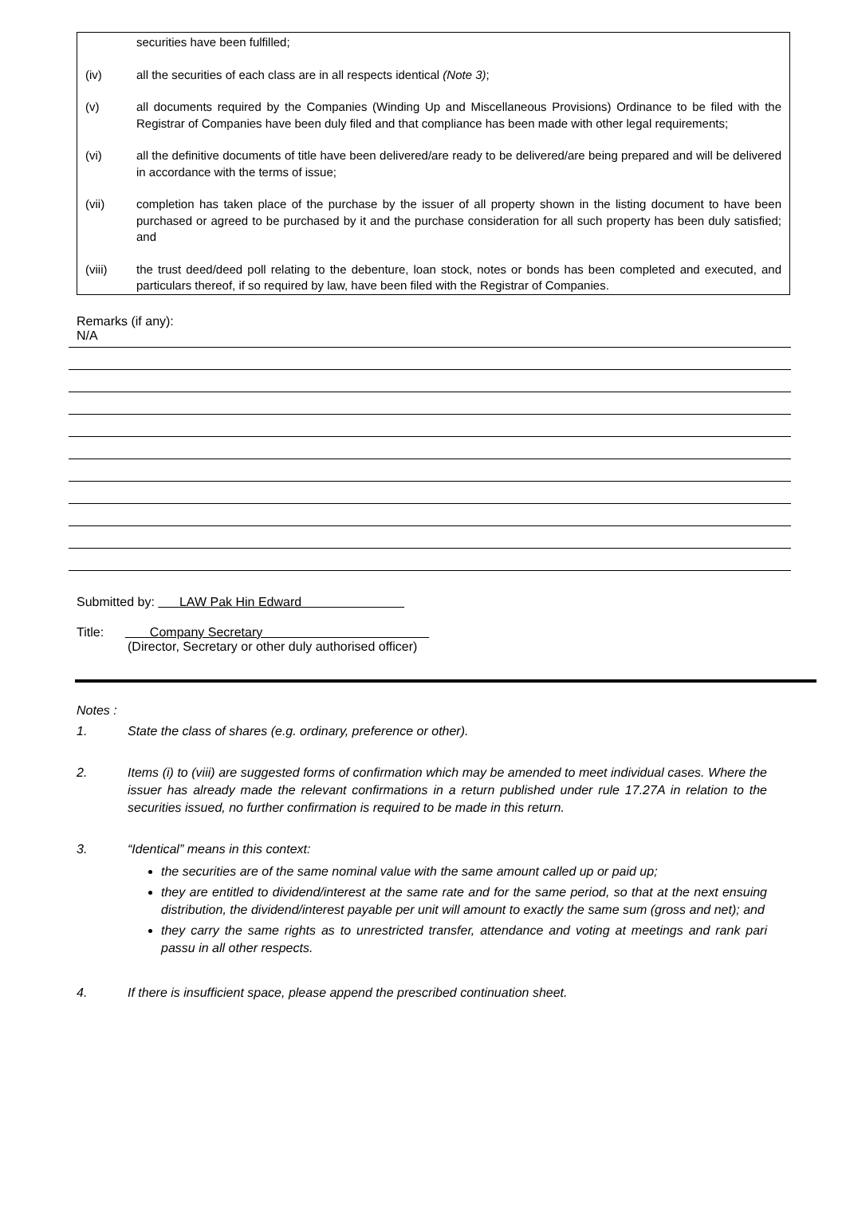securities have been fulfilled;
(iv) all the securities of each class are in all respects identical (Note 3);
(v) all documents required by the Companies (Winding Up and Miscellaneous Provisions) Ordinance to be filed with the Registrar of Companies have been duly filed and that compliance has been made with other legal requirements;
(vi) all the definitive documents of title have been delivered/are ready to be delivered/are being prepared and will be delivered in accordance with the terms of issue;
(vii) completion has taken place of the purchase by the issuer of all property shown in the listing document to have been purchased or agreed to be purchased by it and the purchase consideration for all such property has been duly satisfied; and
(viii) the trust deed/deed poll relating to the debenture, loan stock, notes or bonds has been completed and executed, and particulars thereof, if so required by law, have been filed with the Registrar of Companies.
Remarks (if any):
N/A
Submitted by: LAW Pak Hin Edward
Title: Company Secretary
(Director, Secretary or other duly authorised officer)
Notes :
1. State the class of shares (e.g. ordinary, preference or other).
2. Items (i) to (viii) are suggested forms of confirmation which may be amended to meet individual cases. Where the issuer has already made the relevant confirmations in a return published under rule 17.27A in relation to the securities issued, no further confirmation is required to be made in this return.
3. “Identical” means in this context:
the securities are of the same nominal value with the same amount called up or paid up;
they are entitled to dividend/interest at the same rate and for the same period, so that at the next ensuing distribution, the dividend/interest payable per unit will amount to exactly the same sum (gross and net); and
they carry the same rights as to unrestricted transfer, attendance and voting at meetings and rank pari passu in all other respects.
4. If there is insufficient space, please append the prescribed continuation sheet.